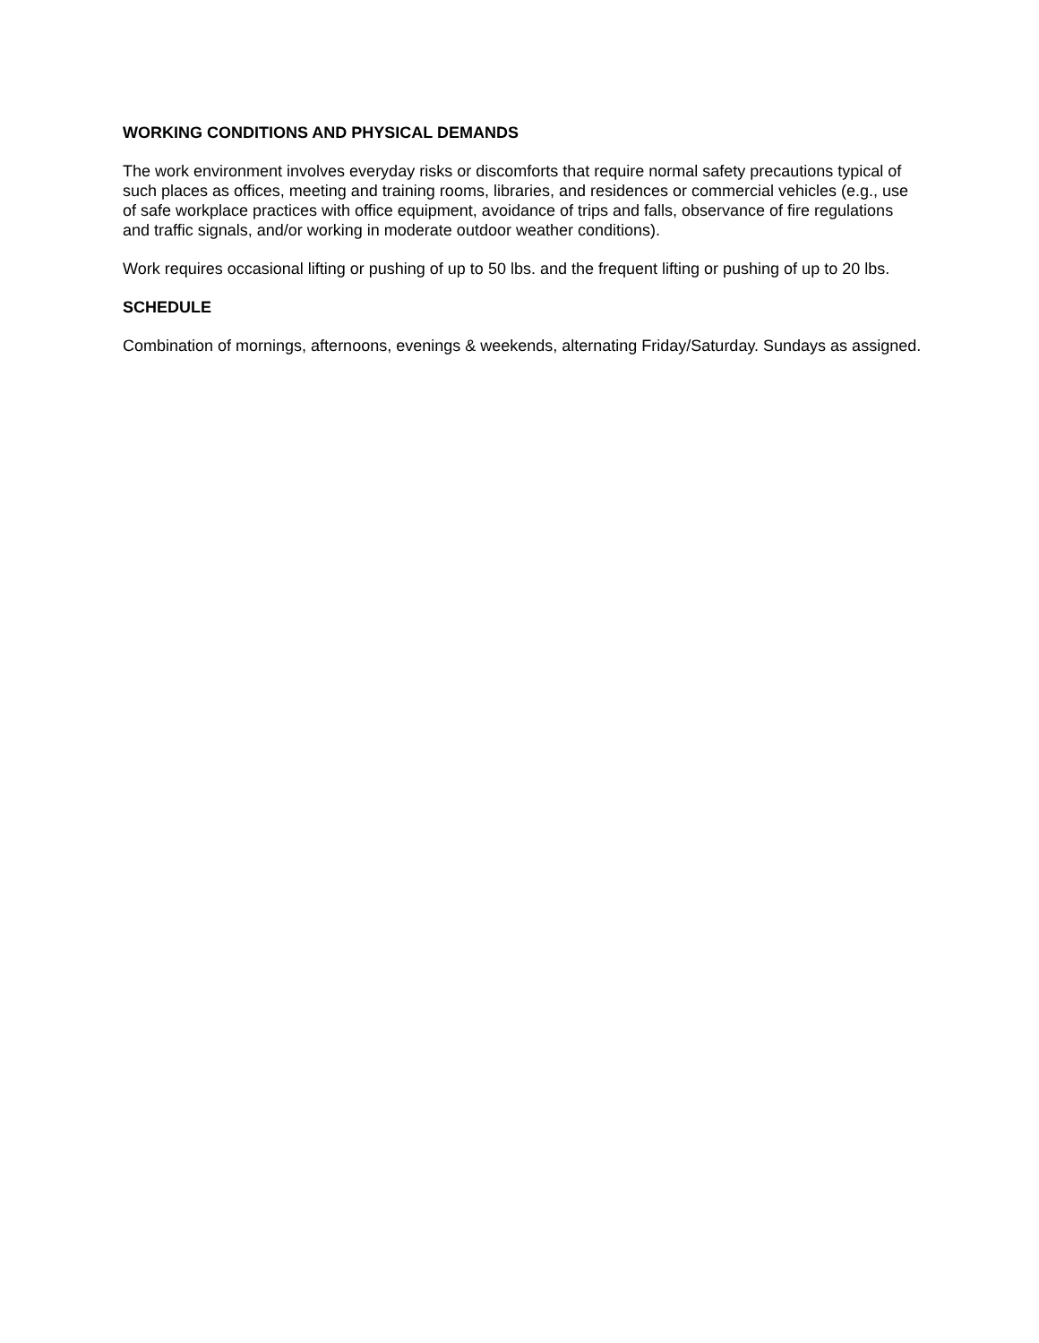WORKING CONDITIONS AND PHYSICAL DEMANDS
The work environment involves everyday risks or discomforts that require normal safety precautions typical of such places as offices, meeting and training rooms, libraries, and residences or commercial vehicles (e.g., use of safe workplace practices with office equipment, avoidance of trips and falls, observance of fire regulations and traffic signals, and/or working in moderate outdoor weather conditions).
Work requires occasional lifting or pushing of up to 50 lbs. and the frequent lifting or pushing of up to 20 lbs.
SCHEDULE
Combination of mornings, afternoons, evenings & weekends, alternating Friday/Saturday. Sundays as assigned.